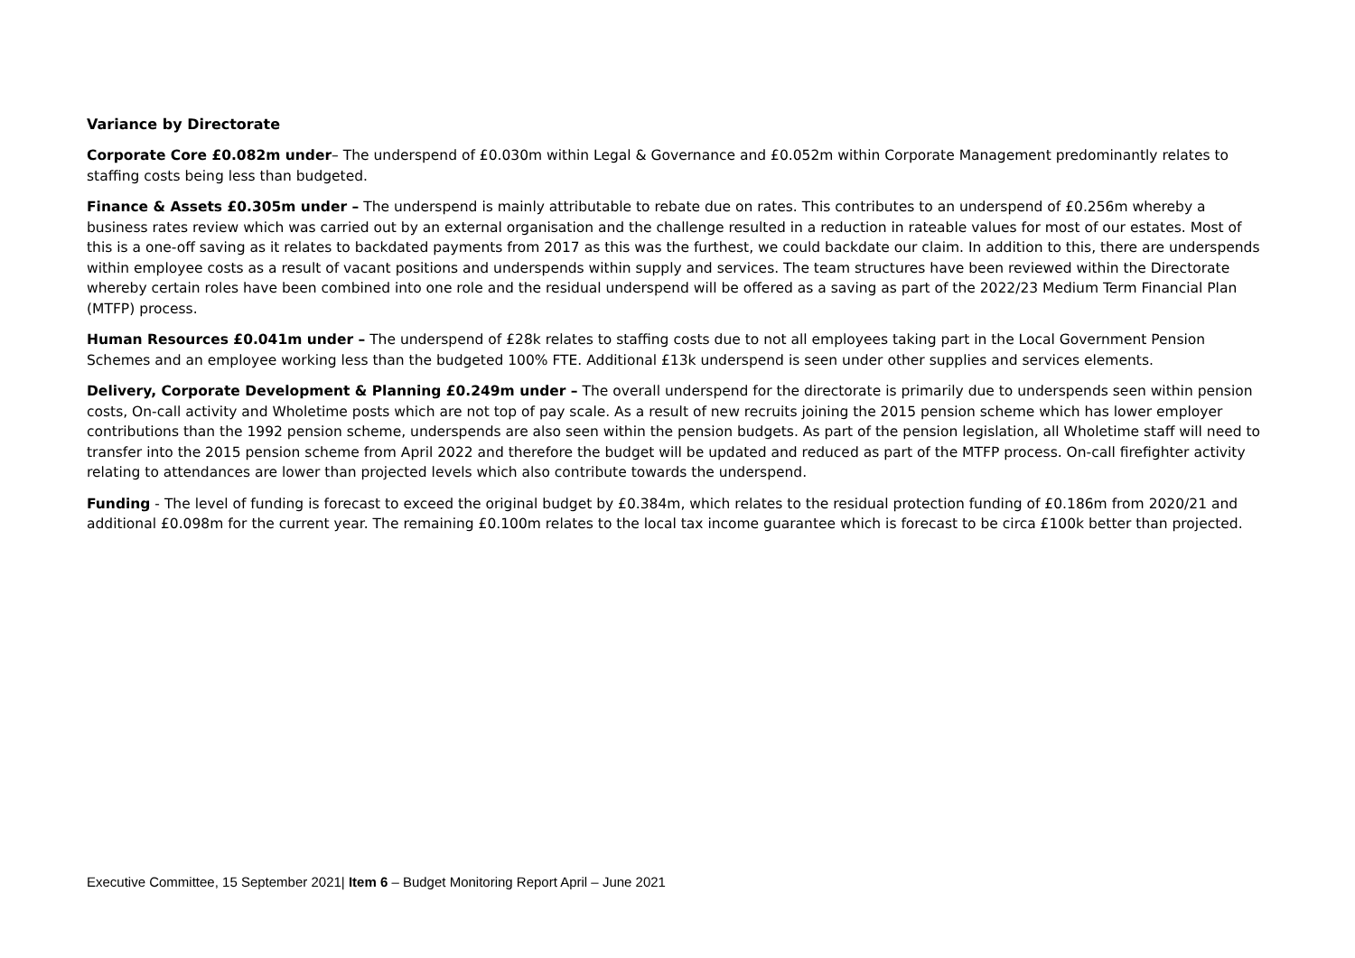Variance by Directorate
Corporate Core £0.082m under– The underspend of £0.030m within Legal & Governance and £0.052m within Corporate Management predominantly relates to staffing costs being less than budgeted.
Finance & Assets £0.305m under – The underspend is mainly attributable to rebate due on rates. This contributes to an underspend of £0.256m whereby a business rates review which was carried out by an external organisation and the challenge resulted in a reduction in rateable values for most of our estates. Most of this is a one-off saving as it relates to backdated payments from 2017 as this was the furthest, we could backdate our claim. In addition to this, there are underspends within employee costs as a result of vacant positions and underspends within supply and services. The team structures have been reviewed within the Directorate whereby certain roles have been combined into one role and the residual underspend will be offered as a saving as part of the 2022/23 Medium Term Financial Plan (MTFP) process.
Human Resources £0.041m under – The underspend of £28k relates to staffing costs due to not all employees taking part in the Local Government Pension Schemes and an employee working less than the budgeted 100% FTE. Additional £13k underspend is seen under other supplies and services elements.
Delivery, Corporate Development & Planning £0.249m under – The overall underspend for the directorate is primarily due to underspends seen within pension costs, On-call activity and Wholetime posts which are not top of pay scale. As a result of new recruits joining the 2015 pension scheme which has lower employer contributions than the 1992 pension scheme, underspends are also seen within the pension budgets. As part of the pension legislation, all Wholetime staff will need to transfer into the 2015 pension scheme from April 2022 and therefore the budget will be updated and reduced as part of the MTFP process. On-call firefighter activity relating to attendances are lower than projected levels which also contribute towards the underspend.
Funding - The level of funding is forecast to exceed the original budget by £0.384m, which relates to the residual protection funding of £0.186m from 2020/21 and additional £0.098m for the current year. The remaining £0.100m relates to the local tax income guarantee which is forecast to be circa £100k better than projected.
Executive Committee, 15 September 2021| Item 6 – Budget Monitoring Report April – June 2021